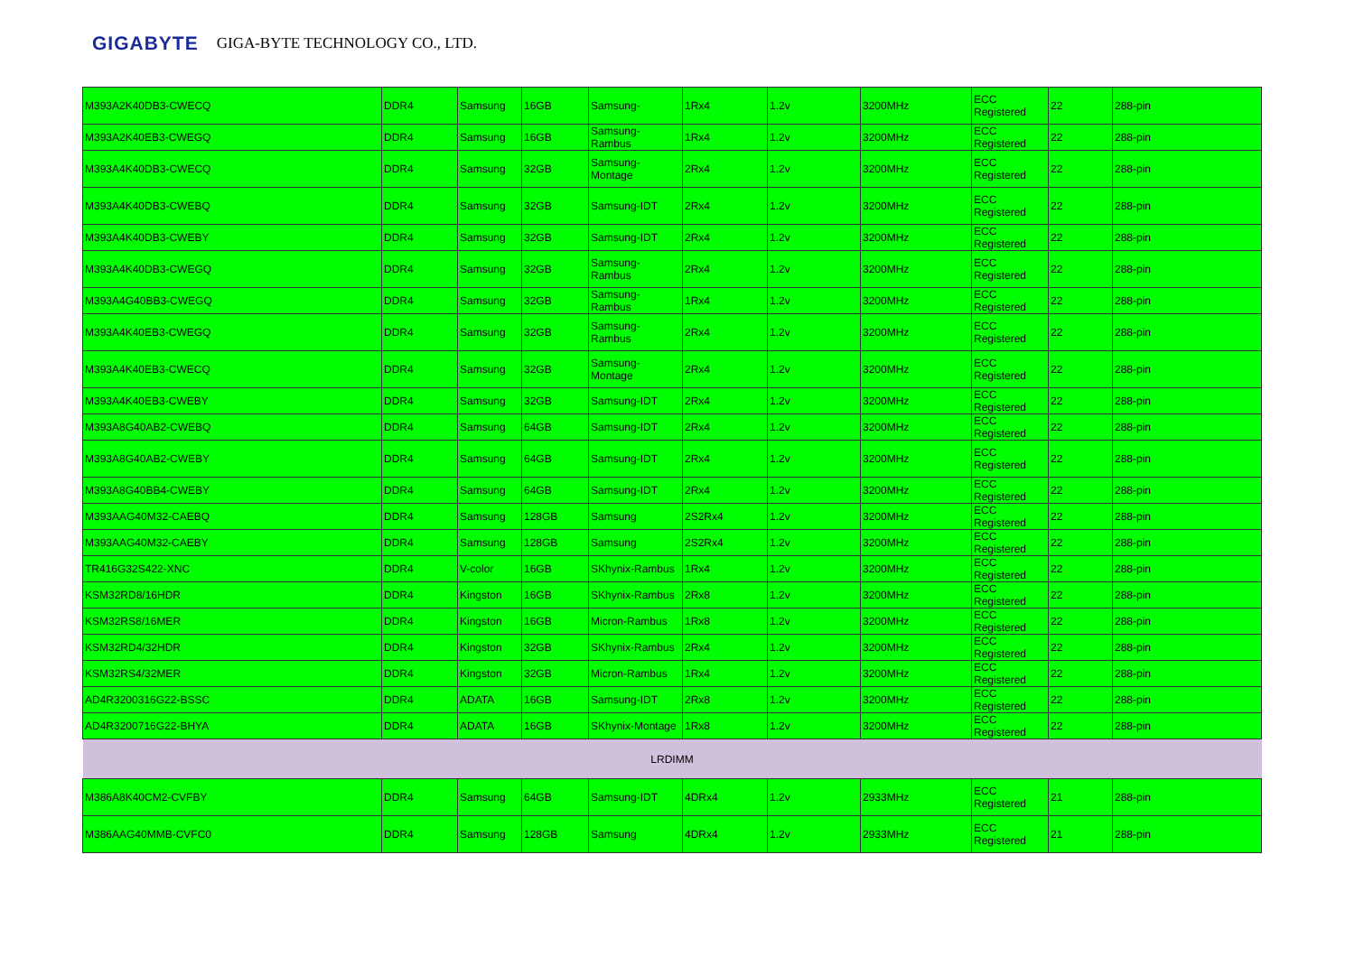GIGABYTE GIGA-BYTE TECHNOLOGY CO., LTD.
| M393A2K40DB3-CWECQ | DDR4 | Samsung | 16GB | Samsung- | 1Rx4 | 1.2v | 3200MHz | ECC Registered | 22 | 288-pin |
| M393A2K40EB3-CWEGQ | DDR4 | Samsung | 16GB | Samsung-Rambus | 1Rx4 | 1.2v | 3200MHz | ECC Registered | 22 | 288-pin |
| M393A4K40DB3-CWECQ | DDR4 | Samsung | 32GB | Samsung-Montage | 2Rx4 | 1.2v | 3200MHz | ECC Registered | 22 | 288-pin |
| M393A4K40DB3-CWEBQ | DDR4 | Samsung | 32GB | Samsung-IDT | 2Rx4 | 1.2v | 3200MHz | ECC Registered | 22 | 288-pin |
| M393A4K40DB3-CWEBY | DDR4 | Samsung | 32GB | Samsung-IDT | 2Rx4 | 1.2v | 3200MHz | ECC Registered | 22 | 288-pin |
| M393A4K40DB3-CWEGQ | DDR4 | Samsung | 32GB | Samsung-Rambus | 2Rx4 | 1.2v | 3200MHz | ECC Registered | 22 | 288-pin |
| M393A4G40BB3-CWEGQ | DDR4 | Samsung | 32GB | Samsung-Rambus | 1Rx4 | 1.2v | 3200MHz | ECC Registered | 22 | 288-pin |
| M393A4K40EB3-CWEGQ | DDR4 | Samsung | 32GB | Samsung-Rambus | 2Rx4 | 1.2v | 3200MHz | ECC Registered | 22 | 288-pin |
| M393A4K40EB3-CWECQ | DDR4 | Samsung | 32GB | Samsung-Montage | 2Rx4 | 1.2v | 3200MHz | ECC Registered | 22 | 288-pin |
| M393A4K40EB3-CWEBY | DDR4 | Samsung | 32GB | Samsung-IDT | 2Rx4 | 1.2v | 3200MHz | ECC Registered | 22 | 288-pin |
| M393A8G40AB2-CWEBQ | DDR4 | Samsung | 64GB | Samsung-IDT | 2Rx4 | 1.2v | 3200MHz | ECC Registered | 22 | 288-pin |
| M393A8G40AB2-CWEBY | DDR4 | Samsung | 64GB | Samsung-IDT | 2Rx4 | 1.2v | 3200MHz | ECC Registered | 22 | 288-pin |
| M393A8G40BB4-CWEBY | DDR4 | Samsung | 64GB | Samsung-IDT | 2Rx4 | 1.2v | 3200MHz | ECC Registered | 22 | 288-pin |
| M393AAG40M32-CAEBQ | DDR4 | Samsung | 128GB | Samsung | 2S2Rx4 | 1.2v | 3200MHz | ECC Registered | 22 | 288-pin |
| M393AAG40M32-CAEBY | DDR4 | Samsung | 128GB | Samsung | 2S2Rx4 | 1.2v | 3200MHz | ECC Registered | 22 | 288-pin |
| TR416G32S422-XNC | DDR4 | V-color | 16GB | SKhynix-Rambus | 1Rx4 | 1.2v | 3200MHz | ECC Registered | 22 | 288-pin |
| KSM32RD8/16HDR | DDR4 | Kingston | 16GB | SKhynix-Rambus | 2Rx8 | 1.2v | 3200MHz | ECC Registered | 22 | 288-pin |
| KSM32RS8/16MER | DDR4 | Kingston | 16GB | Micron-Rambus | 1Rx8 | 1.2v | 3200MHz | ECC Registered | 22 | 288-pin |
| KSM32RD4/32HDR | DDR4 | Kingston | 32GB | SKhynix-Rambus | 2Rx4 | 1.2v | 3200MHz | ECC Registered | 22 | 288-pin |
| KSM32RS4/32MER | DDR4 | Kingston | 32GB | Micron-Rambus | 1Rx4 | 1.2v | 3200MHz | ECC Registered | 22 | 288-pin |
| AD4R3200316G22-BSSC | DDR4 | ADATA | 16GB | Samsung-IDT | 2Rx8 | 1.2v | 3200MHz | ECC Registered | 22 | 288-pin |
| AD4R3200716G22-BHYA | DDR4 | ADATA | 16GB | SKhynix-Montage | 1Rx8 | 1.2v | 3200MHz | ECC Registered | 22 | 288-pin |
| LRDIMM | | | | | | | | | | |
| M386A8K40CM2-CVFBY | DDR4 | Samsung | 64GB | Samsung-IDT | 4DRx4 | 1.2v | 2933MHz | ECC Registered | 21 | 288-pin |
| M386AAG40MMB-CVFC0 | DDR4 | Samsung | 128GB | Samsung | 4DRx4 | 1.2v | 2933MHz | ECC Registered | 21 | 288-pin |